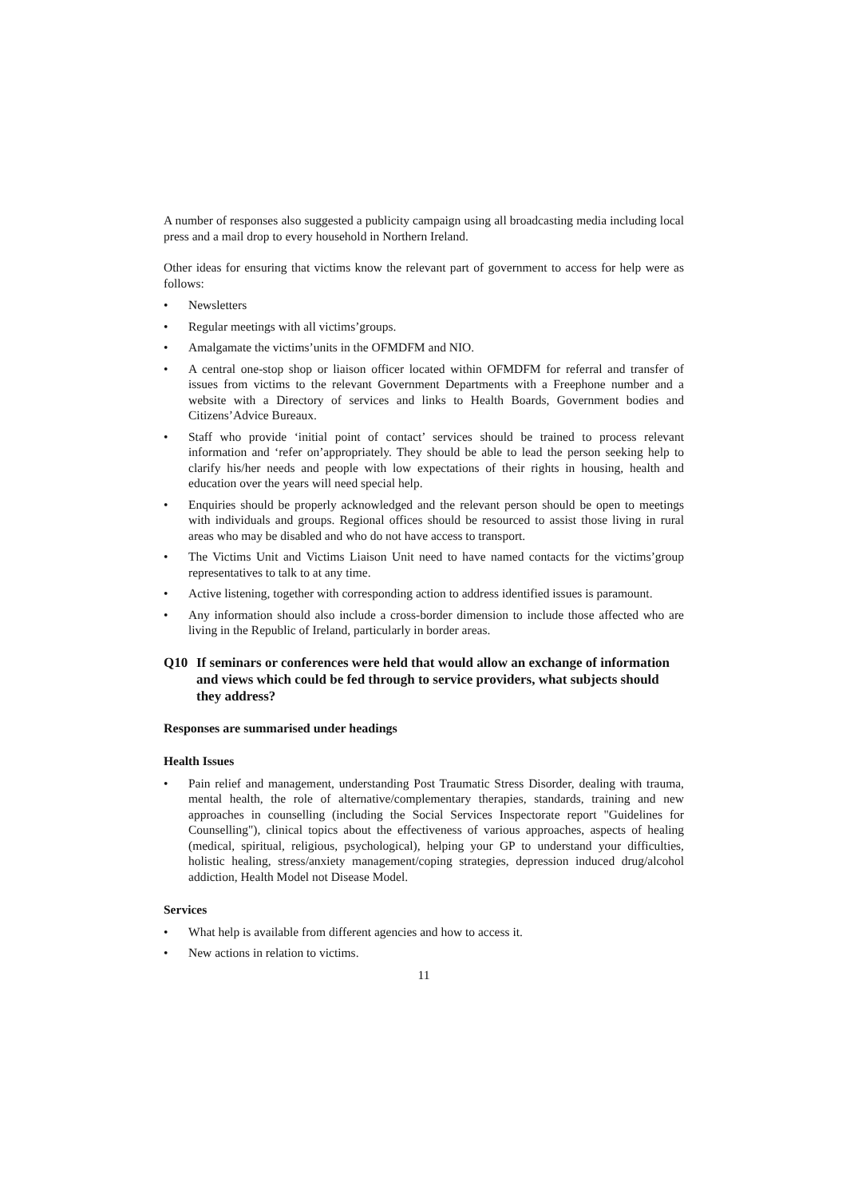A number of responses also suggested a publicity campaign using all broadcasting media including local press and a mail drop to every household in Northern Ireland.
Other ideas for ensuring that victims know the relevant part of government to access for help were as follows:
• Newsletters
• Regular meetings with all victims’groups.
• Amalgamate the victims’units in the OFMDFM and NIO.
• A central one-stop shop or liaison officer located within OFMDFM for referral and transfer of issues from victims to the relevant Government Departments with a Freephone number and a website with a Directory of services and links to Health Boards, Government bodies and Citizens’Advice Bureaux.
• Staff who provide ‘initial point of contact’ services should be trained to process relevant information and ‘refer on’appropriately. They should be able to lead the person seeking help to clarify his/her needs and people with low expectations of their rights in housing, health and education over the years will need special help.
• Enquiries should be properly acknowledged and the relevant person should be open to meetings with individuals and groups. Regional offices should be resourced to assist those living in rural areas who may be disabled and who do not have access to transport.
• The Victims Unit and Victims Liaison Unit need to have named contacts for the victims’group representatives to talk to at any time.
• Active listening, together with corresponding action to address identified issues is paramount.
• Any information should also include a cross-border dimension to include those affected who are living in the Republic of Ireland, particularly in border areas.
Q10 If seminars or conferences were held that would allow an exchange of information and views which could be fed through to service providers, what subjects should they address?
Responses are summarised under headings
Health Issues
• Pain relief and management, understanding Post Traumatic Stress Disorder, dealing with trauma, mental health, the role of alternative/complementary therapies, standards, training and new approaches in counselling (including the Social Services Inspectorate report "Guidelines for Counselling"), clinical topics about the effectiveness of various approaches, aspects of healing (medical, spiritual, religious, psychological), helping your GP to understand your difficulties, holistic healing, stress/anxiety management/coping strategies, depression induced drug/alcohol addiction, Health Model not Disease Model.
Services
• What help is available from different agencies and how to access it.
• New actions in relation to victims.
11